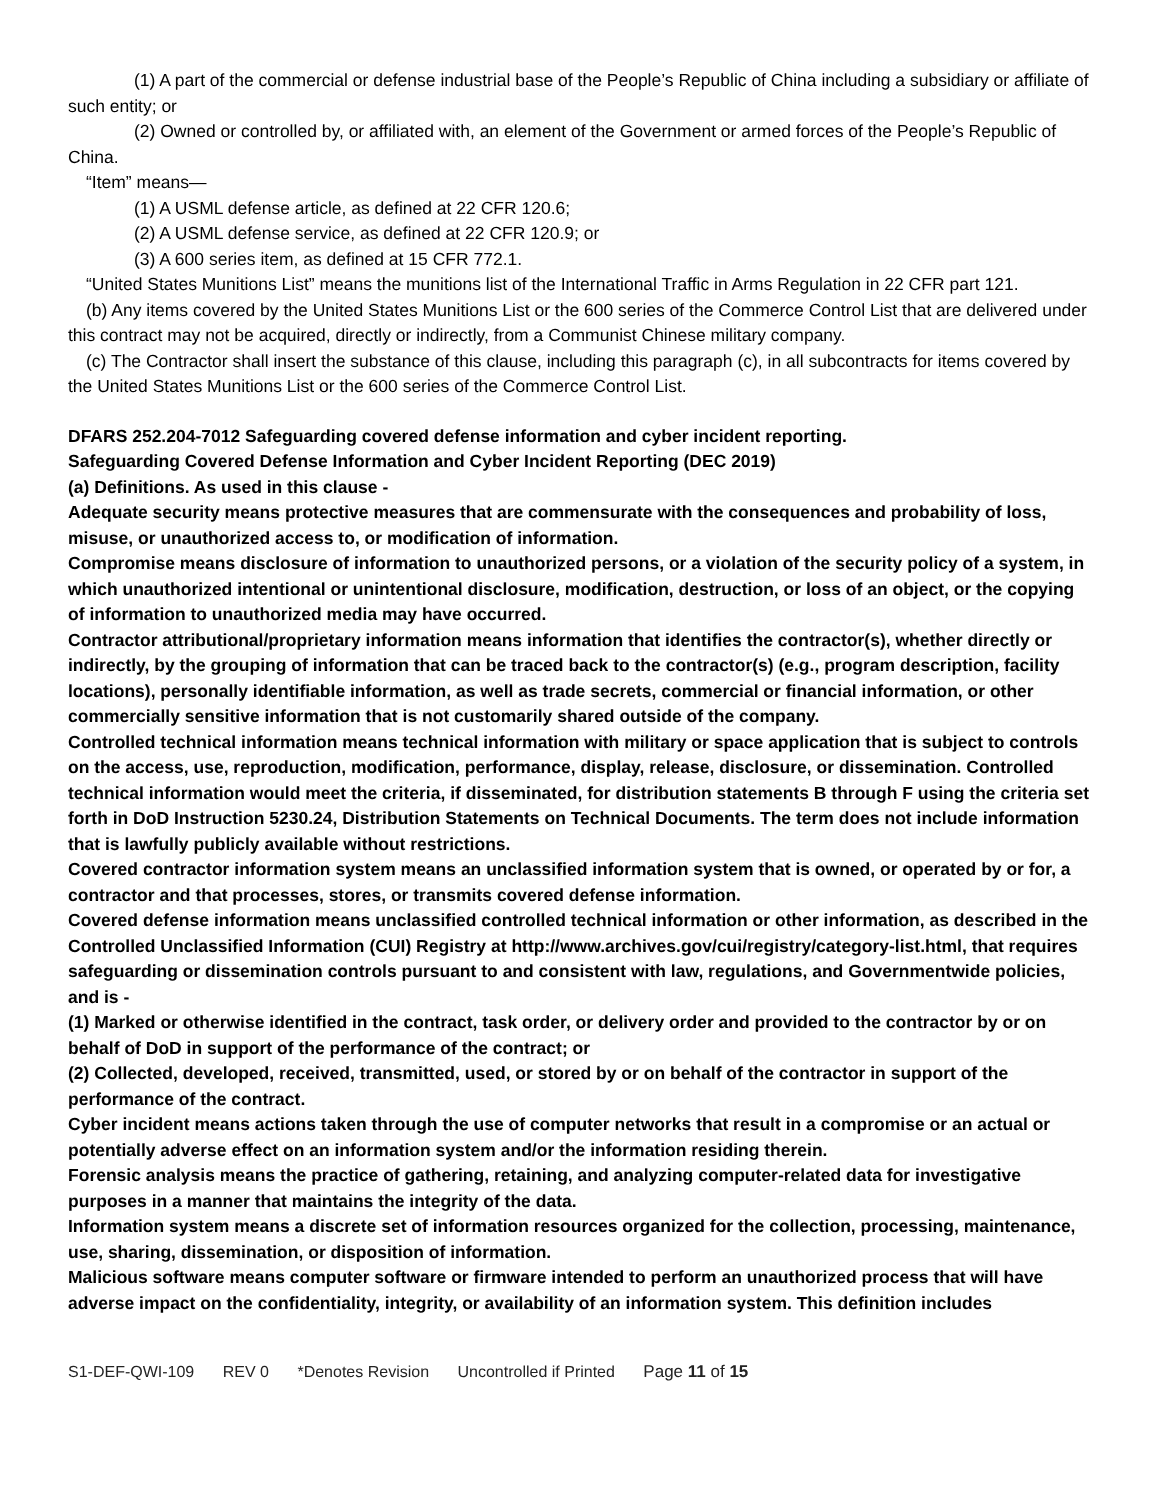(1) A part of the commercial or defense industrial base of the People’s Republic of China including a subsidiary or affiliate of such entity; or
(2) Owned or controlled by, or affiliated with, an element of the Government or armed forces of the People’s Republic of China.
“Item” means—
(1) A USML defense article, as defined at 22 CFR 120.6;
(2) A USML defense service, as defined at 22 CFR 120.9; or
(3) A 600 series item, as defined at 15 CFR 772.1.
“United States Munitions List” means the munitions list of the International Traffic in Arms Regulation in 22 CFR part 121.
(b) Any items covered by the United States Munitions List or the 600 series of the Commerce Control List that are delivered under this contract may not be acquired, directly or indirectly, from a Communist Chinese military company.
(c) The Contractor shall insert the substance of this clause, including this paragraph (c), in all subcontracts for items covered by the United States Munitions List or the 600 series of the Commerce Control List.
DFARS 252.204-7012 Safeguarding covered defense information and cyber incident reporting.
Safeguarding Covered Defense Information and Cyber Incident Reporting (DEC 2019)
(a) Definitions. As used in this clause -
Adequate security means protective measures that are commensurate with the consequences and probability of loss, misuse, or unauthorized access to, or modification of information.
Compromise means disclosure of information to unauthorized persons, or a violation of the security policy of a system, in which unauthorized intentional or unintentional disclosure, modification, destruction, or loss of an object, or the copying of information to unauthorized media may have occurred.
Contractor attributional/proprietary information means information that identifies the contractor(s), whether directly or indirectly, by the grouping of information that can be traced back to the contractor(s) (e.g., program description, facility locations), personally identifiable information, as well as trade secrets, commercial or financial information, or other commercially sensitive information that is not customarily shared outside of the company.
Controlled technical information means technical information with military or space application that is subject to controls on the access, use, reproduction, modification, performance, display, release, disclosure, or dissemination. Controlled technical information would meet the criteria, if disseminated, for distribution statements B through F using the criteria set forth in DoD Instruction 5230.24, Distribution Statements on Technical Documents. The term does not include information that is lawfully publicly available without restrictions.
Covered contractor information system means an unclassified information system that is owned, or operated by or for, a contractor and that processes, stores, or transmits covered defense information.
Covered defense information means unclassified controlled technical information or other information, as described in the Controlled Unclassified Information (CUI) Registry at http://www.archives.gov/cui/registry/category-list.html, that requires safeguarding or dissemination controls pursuant to and consistent with law, regulations, and Governmentwide policies, and is -
(1) Marked or otherwise identified in the contract, task order, or delivery order and provided to the contractor by or on behalf of DoD in support of the performance of the contract; or
(2) Collected, developed, received, transmitted, used, or stored by or on behalf of the contractor in support of the performance of the contract.
Cyber incident means actions taken through the use of computer networks that result in a compromise or an actual or potentially adverse effect on an information system and/or the information residing therein.
Forensic analysis means the practice of gathering, retaining, and analyzing computer-related data for investigative purposes in a manner that maintains the integrity of the data.
Information system means a discrete set of information resources organized for the collection, processing, maintenance, use, sharing, dissemination, or disposition of information.
Malicious software means computer software or firmware intended to perform an unauthorized process that will have adverse impact on the confidentiality, integrity, or availability of an information system. This definition includes
S1-DEF-QWI-109 REV 0 *Denotes Revision Uncontrolled if Printed Page 11 of 15